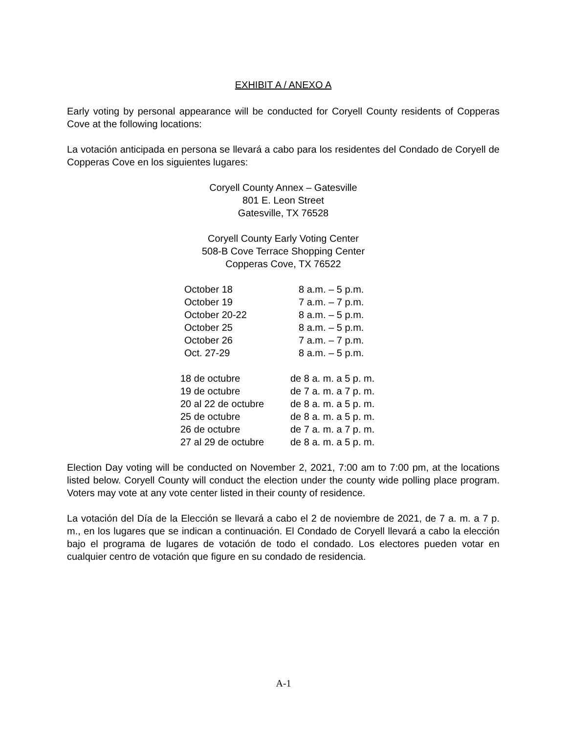EXHIBIT A / ANEXO A
Early voting by personal appearance will be conducted for Coryell County residents of Copperas Cove at the following locations:
La votación anticipada en persona se llevará a cabo para los residentes del Condado de Coryell de Copperas Cove en los siguientes lugares:
Coryell County Annex – Gatesville
801 E. Leon Street
Gatesville, TX 76528
Coryell County Early Voting Center
508-B Cove Terrace Shopping Center
Copperas Cove, TX 76522
| October 18 | 8 a.m. – 5 p.m. |
| October 19 | 7 a.m. – 7 p.m. |
| October 20-22 | 8 a.m. – 5 p.m. |
| October 25 | 8 a.m. – 5 p.m. |
| October 26 | 7 a.m. – 7 p.m. |
| Oct. 27-29 | 8 a.m. – 5 p.m. |
| 18 de octubre | de 8 a. m. a 5 p. m. |
| 19 de octubre | de 7 a. m. a 7 p. m. |
| 20 al 22 de octubre | de 8 a. m. a 5 p. m. |
| 25 de octubre | de 8 a. m. a 5 p. m. |
| 26 de octubre | de 7 a. m. a 7 p. m. |
| 27 al 29 de octubre | de 8 a. m. a 5 p. m. |
Election Day voting will be conducted on November 2, 2021, 7:00 am to 7:00 pm, at the locations listed below. Coryell County will conduct the election under the county wide polling place program. Voters may vote at any vote center listed in their county of residence.
La votación del Día de la Elección se llevará a cabo el 2 de noviembre de 2021, de 7 a. m. a 7 p. m., en los lugares que se indican a continuación. El Condado de Coryell llevará a cabo la elección bajo el programa de lugares de votación de todo el condado. Los electores pueden votar en cualquier centro de votación que figure en su condado de residencia.
A-1